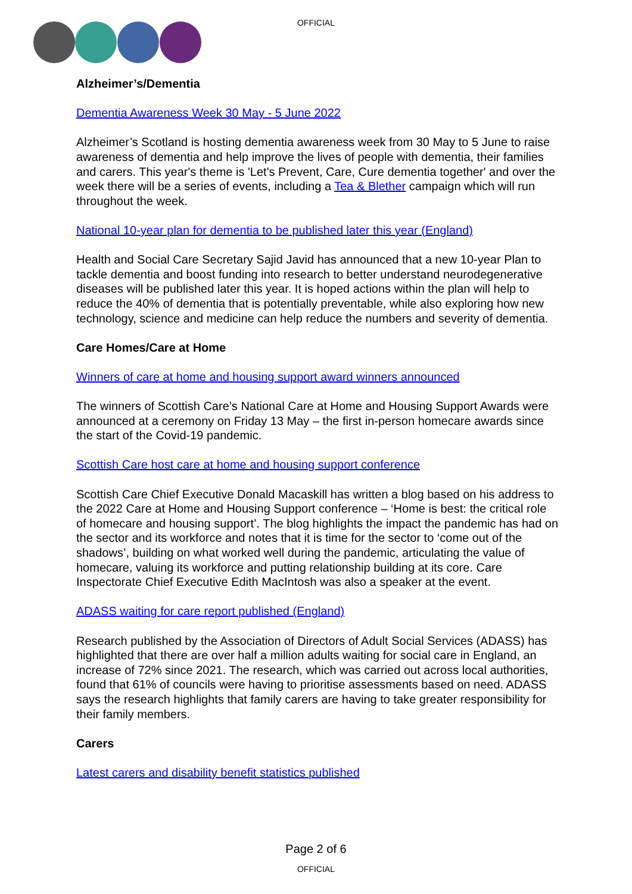OFFICIAL
Alzheimer’s/Dementia
Dementia Awareness Week 30 May - 5 June 2022
Alzheimer’s Scotland is hosting dementia awareness week from 30 May to 5 June to raise awareness of dementia and help improve the lives of people with dementia, their families and carers. This year's theme is 'Let's Prevent, Care, Cure dementia together' and over the week there will be a series of events, including a Tea & Blether campaign which will run throughout the week.
National 10-year plan for dementia to be published later this year (England)
Health and Social Care Secretary Sajid Javid has announced that a new 10-year Plan to tackle dementia and boost funding into research to better understand neurodegenerative diseases will be published later this year. It is hoped actions within the plan will help to reduce the 40% of dementia that is potentially preventable, while also exploring how new technology, science and medicine can help reduce the numbers and severity of dementia.
Care Homes/Care at Home
Winners of care at home and housing support award winners announced
The winners of Scottish Care’s National Care at Home and Housing Support Awards were announced at a ceremony on Friday 13 May – the first in-person homecare awards since the start of the Covid-19 pandemic.
Scottish Care host care at home and housing support conference
Scottish Care Chief Executive Donald Macaskill has written a blog based on his address to the 2022 Care at Home and Housing Support conference – ‘Home is best: the critical role of homecare and housing support’. The blog highlights the impact the pandemic has had on the sector and its workforce and notes that it is time for the sector to ‘come out of the shadows’, building on what worked well during the pandemic, articulating the value of homecare, valuing its workforce and putting relationship building at its core. Care Inspectorate Chief Executive Edith MacIntosh was also a speaker at the event.
ADASS waiting for care report published (England)
Research published by the Association of Directors of Adult Social Services (ADASS) has highlighted that there are over half a million adults waiting for social care in England, an increase of 72% since 2021. The research, which was carried out across local authorities, found that 61% of councils were having to prioritise assessments based on need. ADASS says the research highlights that family carers are having to take greater responsibility for their family members.
Carers
Latest carers and disability benefit statistics published
Page 2 of 6
OFFICIAL